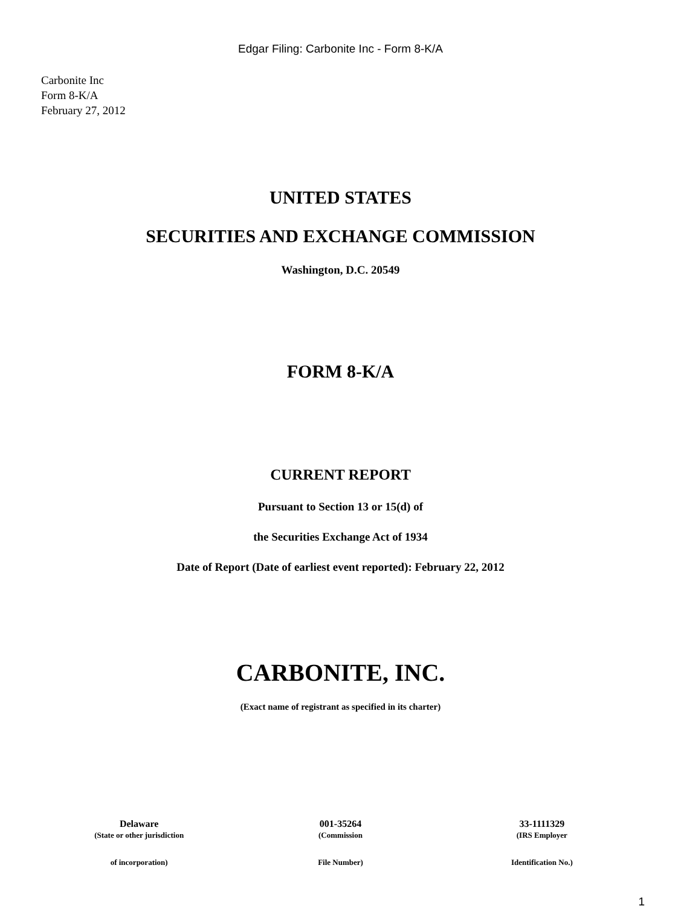Edgar Filing: Carbonite Inc - Form 8-K/A
Carbonite Inc
Form 8-K/A
February 27, 2012
UNITED STATES
SECURITIES AND EXCHANGE COMMISSION
Washington, D.C. 20549
FORM 8-K/A
CURRENT REPORT
Pursuant to Section 13 or 15(d) of
the Securities Exchange Act of 1934
Date of Report (Date of earliest event reported): February 22, 2012
CARBONITE, INC.
(Exact name of registrant as specified in its charter)
| Delaware | 001-35264 | 33-1111329 |
| (State or other jurisdiction | (Commission | (IRS Employer |
| of incorporation) | File Number) | Identification No.) |
1